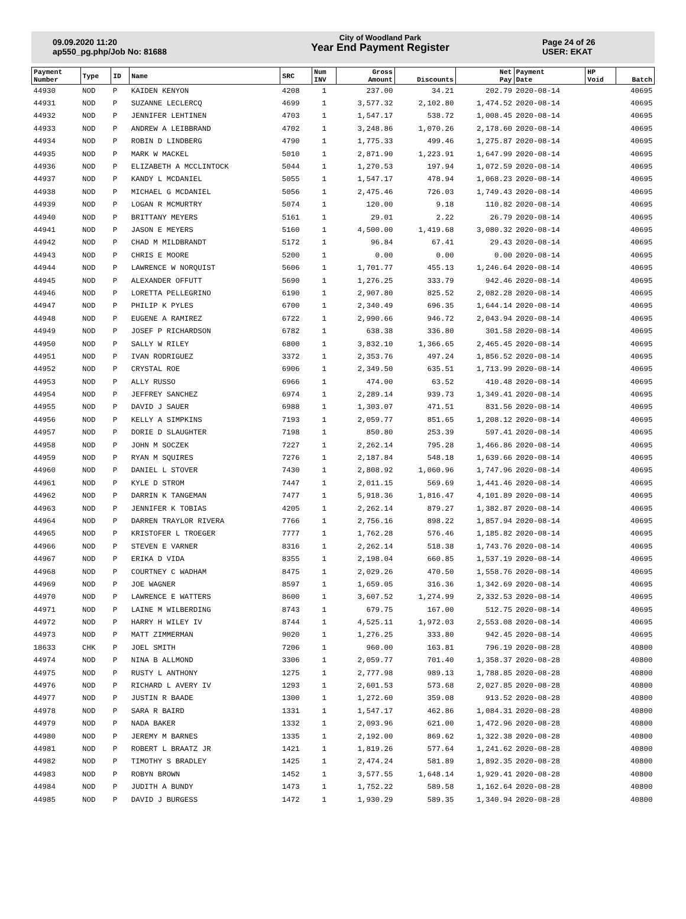09.09.2020 11:20
ap550_pg.php/Job No: 81688
City of Woodland Park
Year End Payment Register
Page 24 of 26
USER: EKAT
| Payment Number | Type | ID | Name | SRC | Num INV | Gross Amount | Discounts | Net Pay | Payment Date | HP Void | Batch |
| --- | --- | --- | --- | --- | --- | --- | --- | --- | --- | --- | --- |
| 44930 | NOD | P | KAIDEN KENYON | 4208 | 1 | 237.00 | 34.21 | 202.79 | 2020-08-14 | | 40695 |
| 44931 | NOD | P | SUZANNE LECLERCQ | 4699 | 1 | 3,577.32 | 2,102.80 | 1,474.52 | 2020-08-14 | | 40695 |
| 44932 | NOD | P | JENNIFER LEHTINEN | 4703 | 1 | 1,547.17 | 538.72 | 1,008.45 | 2020-08-14 | | 40695 |
| 44933 | NOD | P | ANDREW A LEIBBRAND | 4702 | 1 | 3,248.86 | 1,070.26 | 2,178.60 | 2020-08-14 | | 40695 |
| 44934 | NOD | P | ROBIN D LINDBERG | 4790 | 1 | 1,775.33 | 499.46 | 1,275.87 | 2020-08-14 | | 40695 |
| 44935 | NOD | P | MARK W MACKEL | 5010 | 1 | 2,871.90 | 1,223.91 | 1,647.99 | 2020-08-14 | | 40695 |
| 44936 | NOD | P | ELIZABETH A MCCLINTOCK | 5044 | 1 | 1,270.53 | 197.94 | 1,072.59 | 2020-08-14 | | 40695 |
| 44937 | NOD | P | KANDY L MCDANIEL | 5055 | 1 | 1,547.17 | 478.94 | 1,068.23 | 2020-08-14 | | 40695 |
| 44938 | NOD | P | MICHAEL G MCDANIEL | 5056 | 1 | 2,475.46 | 726.03 | 1,749.43 | 2020-08-14 | | 40695 |
| 44939 | NOD | P | LOGAN R MCMURTRY | 5074 | 1 | 120.00 | 9.18 | 110.82 | 2020-08-14 | | 40695 |
| 44940 | NOD | P | BRITTANY MEYERS | 5161 | 1 | 29.01 | 2.22 | 26.79 | 2020-08-14 | | 40695 |
| 44941 | NOD | P | JASON E MEYERS | 5160 | 1 | 4,500.00 | 1,419.68 | 3,080.32 | 2020-08-14 | | 40695 |
| 44942 | NOD | P | CHAD M MILDBRANDT | 5172 | 1 | 96.84 | 67.41 | 29.43 | 2020-08-14 | | 40695 |
| 44943 | NOD | P | CHRIS E MOORE | 5200 | 1 | 0.00 | 0.00 | 0.00 | 2020-08-14 | | 40695 |
| 44944 | NOD | P | LAWRENCE W NORQUIST | 5606 | 1 | 1,701.77 | 455.13 | 1,246.64 | 2020-08-14 | | 40695 |
| 44945 | NOD | P | ALEXANDER OFFUTT | 5690 | 1 | 1,276.25 | 333.79 | 942.46 | 2020-08-14 | | 40695 |
| 44946 | NOD | P | LORETTA PELLEGRINO | 6190 | 1 | 2,907.80 | 825.52 | 2,082.28 | 2020-08-14 | | 40695 |
| 44947 | NOD | P | PHILIP K PYLES | 6700 | 1 | 2,340.49 | 696.35 | 1,644.14 | 2020-08-14 | | 40695 |
| 44948 | NOD | P | EUGENE A RAMIREZ | 6722 | 1 | 2,990.66 | 946.72 | 2,043.94 | 2020-08-14 | | 40695 |
| 44949 | NOD | P | JOSEF P RICHARDSON | 6782 | 1 | 638.38 | 336.80 | 301.58 | 2020-08-14 | | 40695 |
| 44950 | NOD | P | SALLY W RILEY | 6800 | 1 | 3,832.10 | 1,366.65 | 2,465.45 | 2020-08-14 | | 40695 |
| 44951 | NOD | P | IVAN RODRIGUEZ | 3372 | 1 | 2,353.76 | 497.24 | 1,856.52 | 2020-08-14 | | 40695 |
| 44952 | NOD | P | CRYSTAL ROE | 6906 | 1 | 2,349.50 | 635.51 | 1,713.99 | 2020-08-14 | | 40695 |
| 44953 | NOD | P | ALLY RUSSO | 6966 | 1 | 474.00 | 63.52 | 410.48 | 2020-08-14 | | 40695 |
| 44954 | NOD | P | JEFFREY SANCHEZ | 6974 | 1 | 2,289.14 | 939.73 | 1,349.41 | 2020-08-14 | | 40695 |
| 44955 | NOD | P | DAVID J SAUER | 6988 | 1 | 1,303.07 | 471.51 | 831.56 | 2020-08-14 | | 40695 |
| 44956 | NOD | P | KELLY A SIMPKINS | 7193 | 1 | 2,059.77 | 851.65 | 1,208.12 | 2020-08-14 | | 40695 |
| 44957 | NOD | P | DORIE D SLAUGHTER | 7198 | 1 | 850.80 | 253.39 | 597.41 | 2020-08-14 | | 40695 |
| 44958 | NOD | P | JOHN M SOCZEK | 7227 | 1 | 2,262.14 | 795.28 | 1,466.86 | 2020-08-14 | | 40695 |
| 44959 | NOD | P | RYAN M SQUIRES | 7276 | 1 | 2,187.84 | 548.18 | 1,639.66 | 2020-08-14 | | 40695 |
| 44960 | NOD | P | DANIEL L STOVER | 7430 | 1 | 2,808.92 | 1,060.96 | 1,747.96 | 2020-08-14 | | 40695 |
| 44961 | NOD | P | KYLE D STROM | 7447 | 1 | 2,011.15 | 569.69 | 1,441.46 | 2020-08-14 | | 40695 |
| 44962 | NOD | P | DARRIN K TANGEMAN | 7477 | 1 | 5,918.36 | 1,816.47 | 4,101.89 | 2020-08-14 | | 40695 |
| 44963 | NOD | P | JENNIFER K TOBIAS | 4205 | 1 | 2,262.14 | 879.27 | 1,382.87 | 2020-08-14 | | 40695 |
| 44964 | NOD | P | DARREN TRAYLOR RIVERA | 7766 | 1 | 2,756.16 | 898.22 | 1,857.94 | 2020-08-14 | | 40695 |
| 44965 | NOD | P | KRISTOFER L TROEGER | 7777 | 1 | 1,762.28 | 576.46 | 1,185.82 | 2020-08-14 | | 40695 |
| 44966 | NOD | P | STEVEN E VARNER | 8316 | 1 | 2,262.14 | 518.38 | 1,743.76 | 2020-08-14 | | 40695 |
| 44967 | NOD | P | ERIKA D VIDA | 8355 | 1 | 2,198.04 | 660.85 | 1,537.19 | 2020-08-14 | | 40695 |
| 44968 | NOD | P | COURTNEY C WADHAM | 8475 | 1 | 2,029.26 | 470.50 | 1,558.76 | 2020-08-14 | | 40695 |
| 44969 | NOD | P | JOE WAGNER | 8597 | 1 | 1,659.05 | 316.36 | 1,342.69 | 2020-08-14 | | 40695 |
| 44970 | NOD | P | LAWRENCE E WATTERS | 8600 | 1 | 3,607.52 | 1,274.99 | 2,332.53 | 2020-08-14 | | 40695 |
| 44971 | NOD | P | LAINE M WILBERDING | 8743 | 1 | 679.75 | 167.00 | 512.75 | 2020-08-14 | | 40695 |
| 44972 | NOD | P | HARRY H WILEY IV | 8744 | 1 | 4,525.11 | 1,972.03 | 2,553.08 | 2020-08-14 | | 40695 |
| 44973 | NOD | P | MATT ZIMMERMAN | 9020 | 1 | 1,276.25 | 333.80 | 942.45 | 2020-08-14 | | 40695 |
| 18633 | CHK | P | JOEL SMITH | 7206 | 1 | 960.00 | 163.81 | 796.19 | 2020-08-28 | | 40800 |
| 44974 | NOD | P | NINA B ALLMOND | 3306 | 1 | 2,059.77 | 701.40 | 1,358.37 | 2020-08-28 | | 40800 |
| 44975 | NOD | P | RUSTY L ANTHONY | 1275 | 1 | 2,777.98 | 989.13 | 1,788.85 | 2020-08-28 | | 40800 |
| 44976 | NOD | P | RICHARD L AVERY IV | 1293 | 1 | 2,601.53 | 573.68 | 2,027.85 | 2020-08-28 | | 40800 |
| 44977 | NOD | P | JUSTIN R BAADE | 1300 | 1 | 1,272.60 | 359.08 | 913.52 | 2020-08-28 | | 40800 |
| 44978 | NOD | P | SARA R BAIRD | 1331 | 1 | 1,547.17 | 462.86 | 1,084.31 | 2020-08-28 | | 40800 |
| 44979 | NOD | P | NADA BAKER | 1332 | 1 | 2,093.96 | 621.00 | 1,472.96 | 2020-08-28 | | 40800 |
| 44980 | NOD | P | JEREMY M BARNES | 1335 | 1 | 2,192.00 | 869.62 | 1,322.38 | 2020-08-28 | | 40800 |
| 44981 | NOD | P | ROBERT L BRAATZ JR | 1421 | 1 | 1,819.26 | 577.64 | 1,241.62 | 2020-08-28 | | 40800 |
| 44982 | NOD | P | TIMOTHY S BRADLEY | 1425 | 1 | 2,474.24 | 581.89 | 1,892.35 | 2020-08-28 | | 40800 |
| 44983 | NOD | P | ROBYN BROWN | 1452 | 1 | 3,577.55 | 1,648.14 | 1,929.41 | 2020-08-28 | | 40800 |
| 44984 | NOD | P | JUDITH A BUNDY | 1473 | 1 | 1,752.22 | 589.58 | 1,162.64 | 2020-08-28 | | 40800 |
| 44985 | NOD | P | DAVID J BURGESS | 1472 | 1 | 1,930.29 | 589.35 | 1,340.94 | 2020-08-28 | | 40800 |